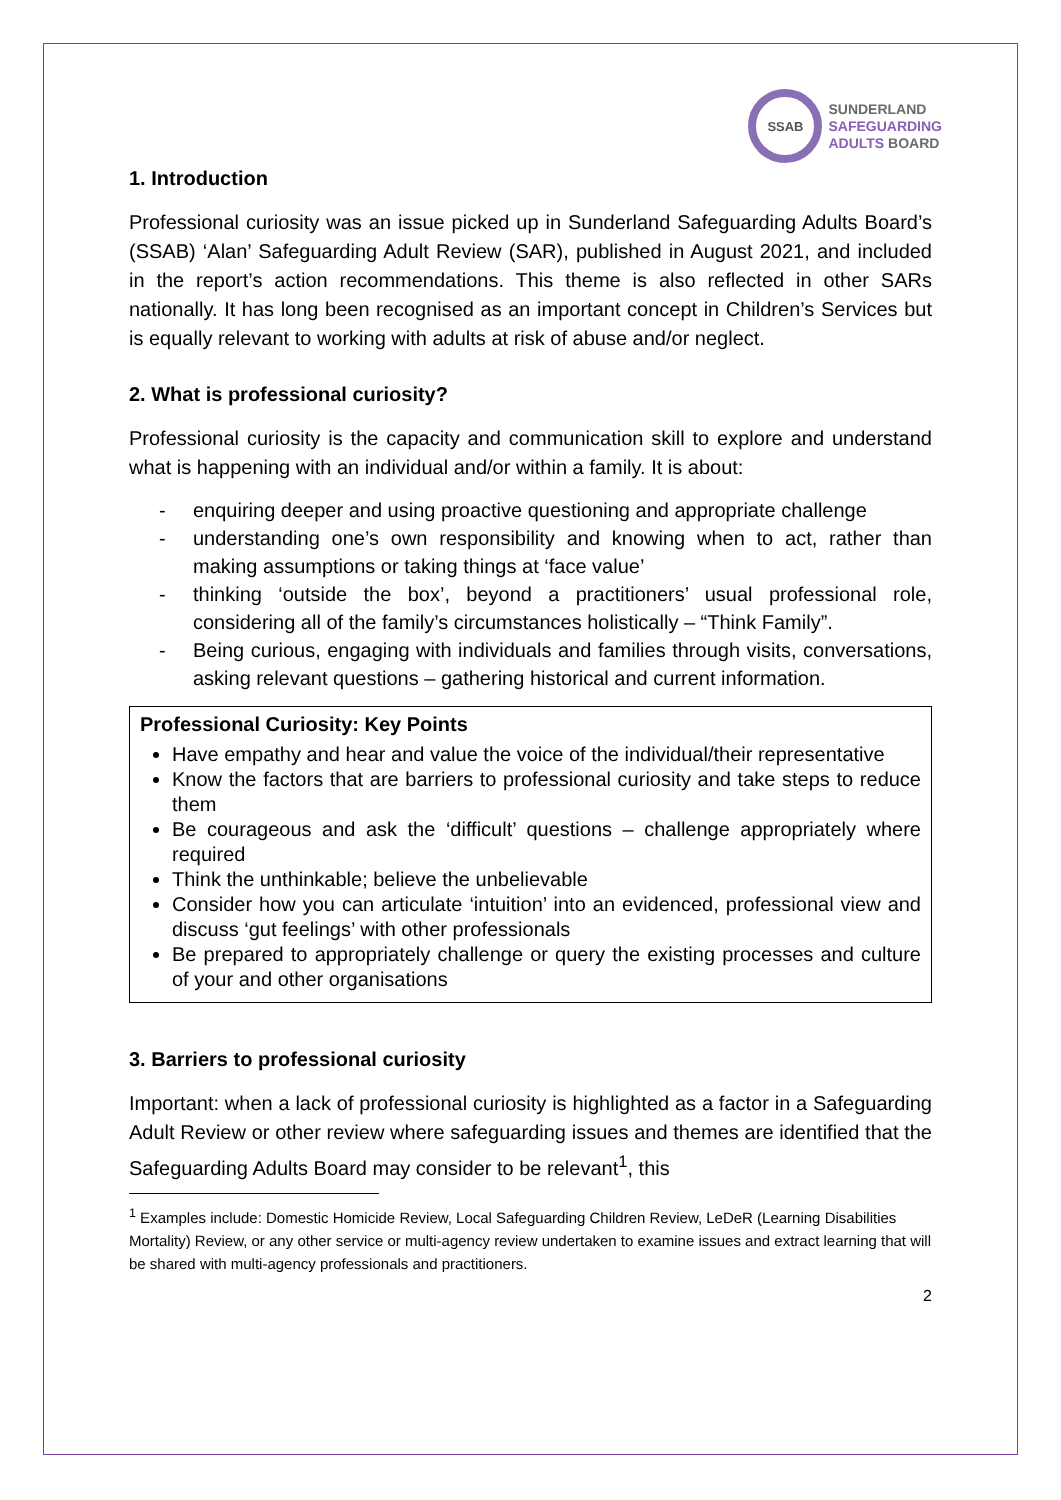SSAB
SUNDERLAND
SAFEGUARDING
ADULTS BOARD
1. Introduction
Professional curiosity was an issue picked up in Sunderland Safeguarding Adults Board’s (SSAB) ‘Alan’ Safeguarding Adult Review (SAR), published in August 2021, and included in the report’s action recommendations. This theme is also reflected in other SARs nationally. It has long been recognised as an important concept in Children’s Services but is equally relevant to working with adults at risk of abuse and/or neglect.
2. What is professional curiosity?
Professional curiosity is the capacity and communication skill to explore and understand what is happening with an individual and/or within a family. It is about:
- enquiring deeper and using proactive questioning and appropriate challenge
- understanding one’s own responsibility and knowing when to act, rather than making assumptions or taking things at ‘face value’
- thinking ‘outside the box’, beyond a practitioners’ usual professional role, considering all of the family’s circumstances holistically – “Think Family”.
- Being curious, engaging with individuals and families through visits, conversations, asking relevant questions – gathering historical and current information.
Professional Curiosity: Key Points
Have empathy and hear and value the voice of the individual/their representative
Know the factors that are barriers to professional curiosity and take steps to reduce them
Be courageous and ask the ‘difficult’ questions – challenge appropriately where required
Think the unthinkable; believe the unbelievable
Consider how you can articulate ‘intuition’ into an evidenced, professional view and discuss ‘gut feelings’ with other professionals
Be prepared to appropriately challenge or query the existing processes and culture of your and other organisations
3. Barriers to professional curiosity
Important: when a lack of professional curiosity is highlighted as a factor in a Safeguarding Adult Review or other review where safeguarding issues and themes are identified that the Safeguarding Adults Board may consider to be relevant<sup>1</sup>, this
<sup>1</sup> Examples include: Domestic Homicide Review, Local Safeguarding Children Review, LeDeR (Learning Disabilities Mortality) Review, or any other service or multi-agency review undertaken to examine issues and extract learning that will be shared with multi-agency professionals and practitioners.
2